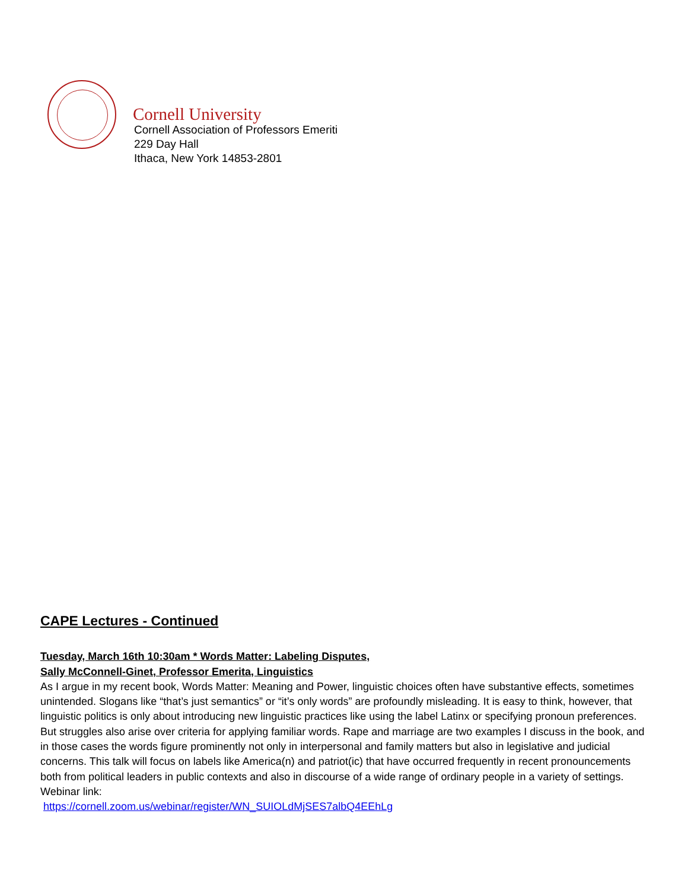Cornell University
Cornell Association of Professors Emeriti
229 Day Hall
Ithaca, New York 14853-2801
CAPE Lectures - Continued
Tuesday, March 16th 10:30am * Words Matter: Labeling Disputes,
Sally McConnell-Ginet, Professor Emerita, Linguistics
As I argue in my recent book, Words Matter: Meaning and Power, linguistic choices often have substantive effects, sometimes unintended. Slogans like “that’s just semantics” or “it’s only words” are profoundly misleading. It is easy to think, however, that linguistic politics is only about introducing new linguistic practices like using the label Latinx or specifying pronoun preferences. But struggles also arise over criteria for applying familiar words. Rape and marriage are two examples I discuss in the book, and in those cases the words figure prominently not only in interpersonal and family matters but also in legislative and judicial concerns. This talk will focus on labels like America(n) and patriot(ic) that have occurred frequently in recent pronouncements both from political leaders in public contexts and also in discourse of a wide range of ordinary people in a variety of settings. Webinar link:
https://cornell.zoom.us/webinar/register/WN_SUIOLdMjSES7albQ4EEhLg